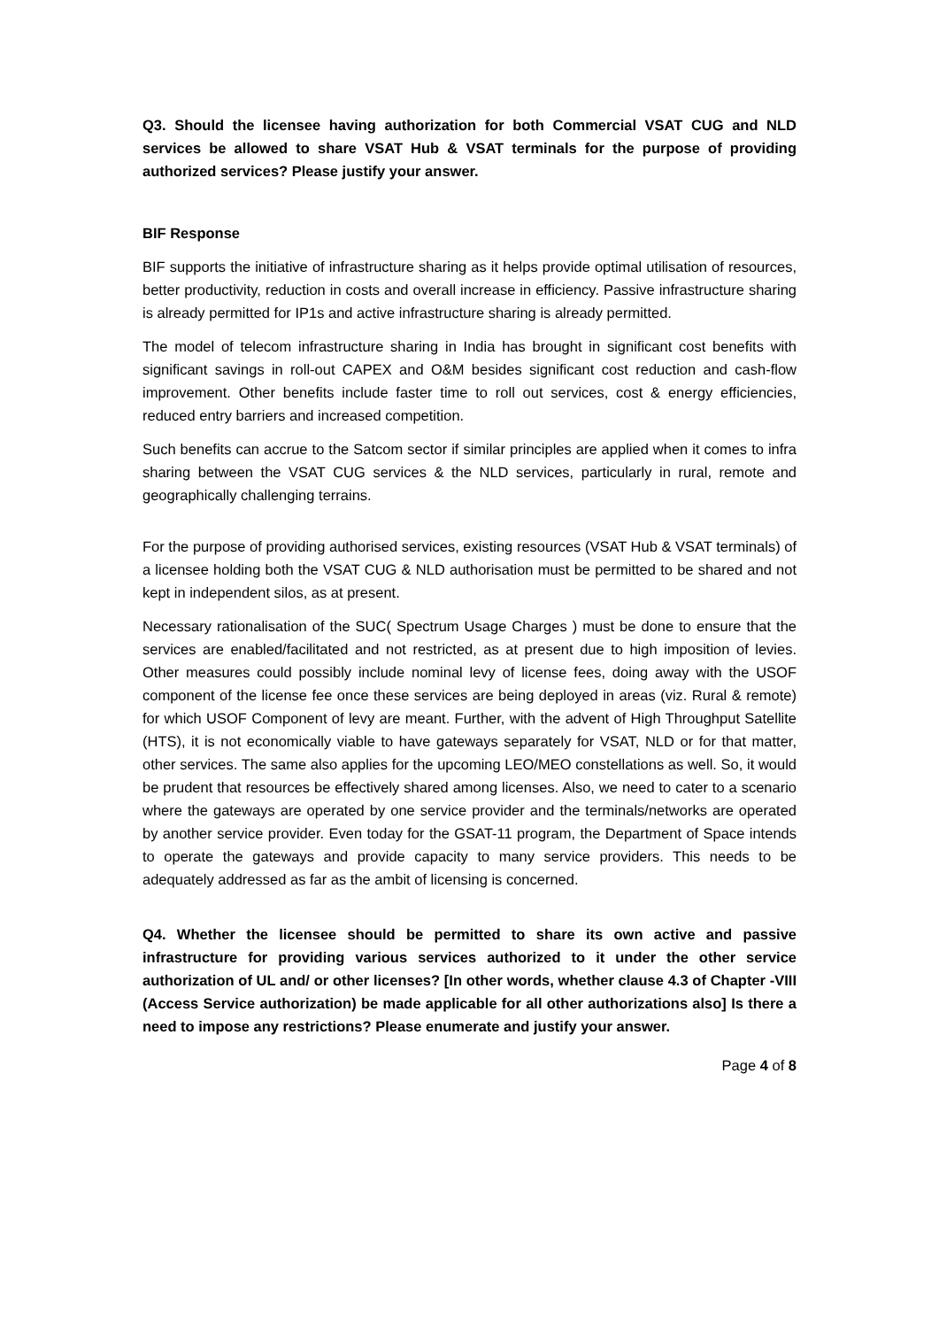Q3. Should the licensee having authorization for both Commercial VSAT CUG and NLD services be allowed to share VSAT Hub & VSAT terminals for the purpose of providing authorized services? Please justify your answer.
BIF Response
BIF supports the initiative of infrastructure sharing as it helps provide optimal utilisation of resources, better productivity, reduction in costs and overall increase in efficiency. Passive infrastructure sharing is already permitted for IP1s and active infrastructure sharing is already permitted.
The model of telecom infrastructure sharing in India has brought in significant cost benefits with significant savings in roll-out CAPEX and O&M besides significant cost reduction and cash-flow improvement. Other benefits include faster time to roll out services, cost & energy efficiencies, reduced entry barriers and increased competition.
Such benefits can accrue to the Satcom sector if similar principles are applied when it comes to infra sharing between the VSAT CUG services & the NLD services, particularly in rural, remote and geographically challenging terrains.
For the purpose of providing authorised services, existing resources (VSAT Hub & VSAT terminals) of a licensee holding both the VSAT CUG & NLD authorisation must be permitted to be shared and not kept in independent silos, as at present.
Necessary rationalisation of the SUC( Spectrum Usage Charges ) must be done to ensure that the services are enabled/facilitated and not restricted, as at present due to high imposition of levies. Other measures could possibly include nominal levy of license fees, doing away with the USOF component of the license fee once these services are being deployed in areas (viz. Rural & remote) for which USOF Component of levy are meant. Further, with the advent of High Throughput Satellite (HTS), it is not economically viable to have gateways separately for VSAT, NLD or for that matter, other services. The same also applies for the upcoming LEO/MEO constellations as well. So, it would be prudent that resources be effectively shared among licenses. Also, we need to cater to a scenario where the gateways are operated by one service provider and the terminals/networks are operated by another service provider. Even today for the GSAT-11 program, the Department of Space intends to operate the gateways and provide capacity to many service providers. This needs to be adequately addressed as far as the ambit of licensing is concerned.
Q4. Whether the licensee should be permitted to share its own active and passive infrastructure for providing various services authorized to it under the other service authorization of UL and/ or other licenses? [In other words, whether clause 4.3 of Chapter -VIII (Access Service authorization) be made applicable for all other authorizations also] Is there a need to impose any restrictions? Please enumerate and justify your answer.
Page 4 of 8